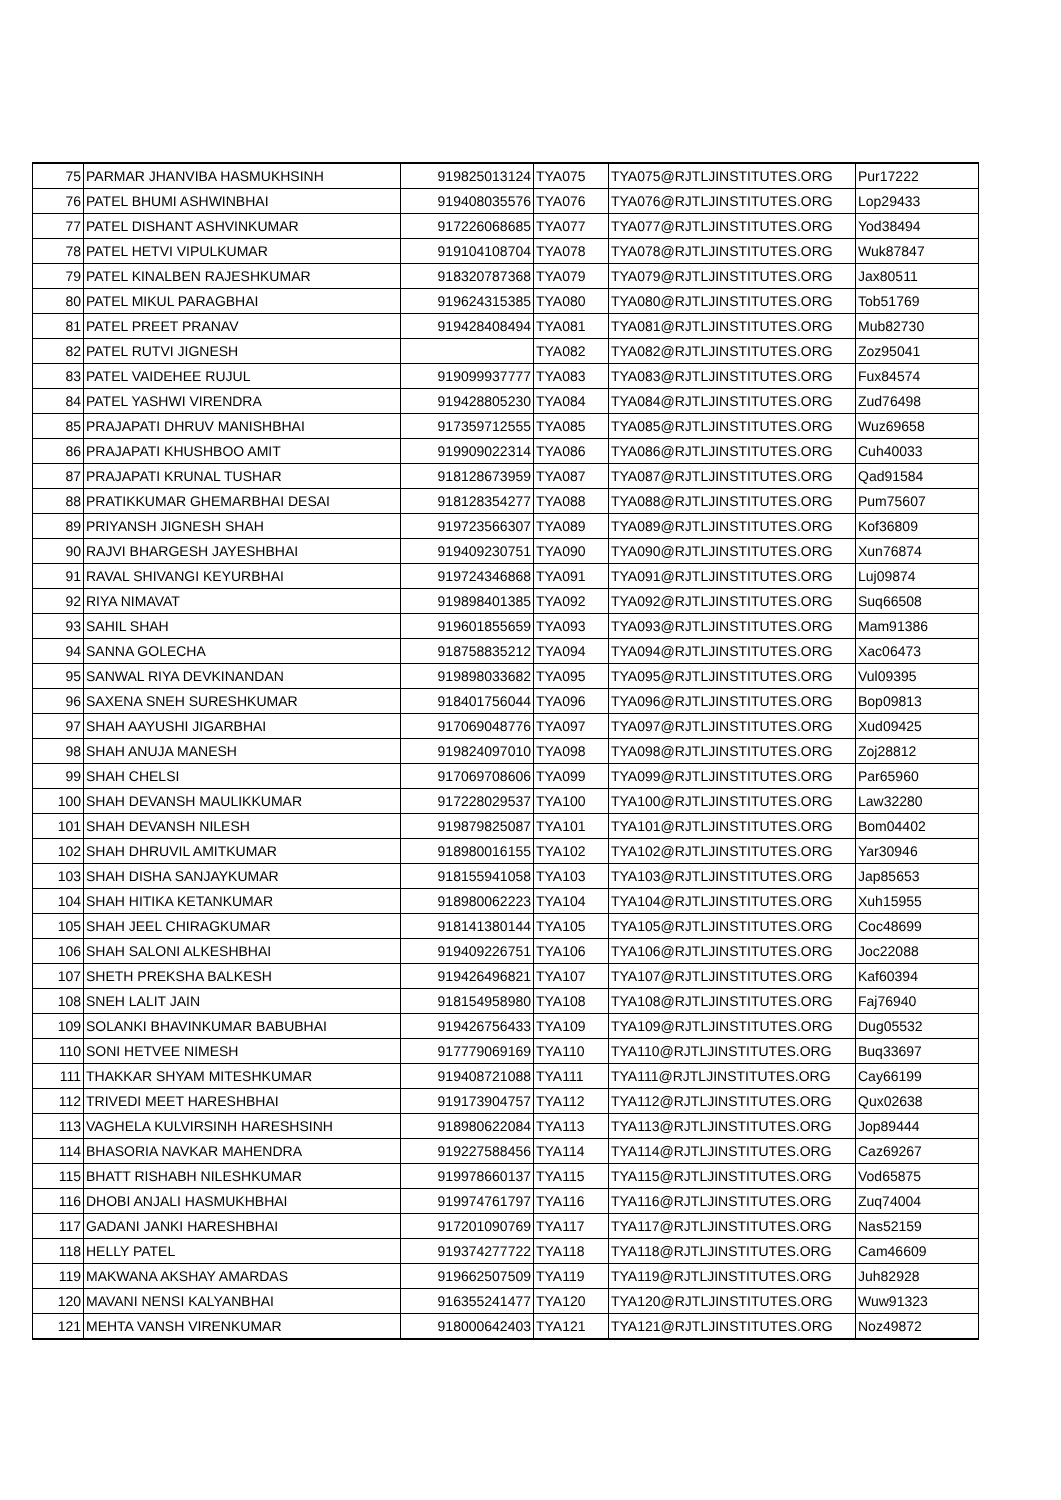| 75 | PARMAR JHANVIBA HASMUKHSINH | 919825013124 | TYA075 | TYA075@RJTLJINSTITUTES.ORG | Pur17222 |
| 76 | PATEL BHUMI ASHWINBHAI | 919408035576 | TYA076 | TYA076@RJTLJINSTITUTES.ORG | Lop29433 |
| 77 | PATEL DISHANT ASHVINKUMAR | 917226068685 | TYA077 | TYA077@RJTLJINSTITUTES.ORG | Yod38494 |
| 78 | PATEL HETVI VIPULKUMAR | 919104108704 | TYA078 | TYA078@RJTLJINSTITUTES.ORG | Wuk87847 |
| 79 | PATEL KINALBEN RAJESHKUMAR | 918320787368 | TYA079 | TYA079@RJTLJINSTITUTES.ORG | Jax80511 |
| 80 | PATEL MIKUL PARAGBHAI | 919624315385 | TYA080 | TYA080@RJTLJINSTITUTES.ORG | Tob51769 |
| 81 | PATEL PREET PRANAV | 919428408494 | TYA081 | TYA081@RJTLJINSTITUTES.ORG | Mub82730 |
| 82 | PATEL RUTVI JIGNESH | | TYA082 | TYA082@RJTLJINSTITUTES.ORG | Zoz95041 |
| 83 | PATEL VAIDEHEE RUJUL | 919099937777 | TYA083 | TYA083@RJTLJINSTITUTES.ORG | Fux84574 |
| 84 | PATEL YASHWI VIRENDRA | 919428805230 | TYA084 | TYA084@RJTLJINSTITUTES.ORG | Zud76498 |
| 85 | PRAJAPATI DHRUV MANISHBHAI | 917359712555 | TYA085 | TYA085@RJTLJINSTITUTES.ORG | Wuz69658 |
| 86 | PRAJAPATI KHUSHBOO AMIT | 919909022314 | TYA086 | TYA086@RJTLJINSTITUTES.ORG | Cuh40033 |
| 87 | PRAJAPATI KRUNAL TUSHAR | 918128673959 | TYA087 | TYA087@RJTLJINSTITUTES.ORG | Qad91584 |
| 88 | PRATIKKUMAR GHEMARBHAI DESAI | 918128354277 | TYA088 | TYA088@RJTLJINSTITUTES.ORG | Pum75607 |
| 89 | PRIYANSH JIGNESH SHAH | 919723566307 | TYA089 | TYA089@RJTLJINSTITUTES.ORG | Kof36809 |
| 90 | RAJVI BHARGESH JAYESHBHAI | 919409230751 | TYA090 | TYA090@RJTLJINSTITUTES.ORG | Xun76874 |
| 91 | RAVAL SHIVANGI KEYURBHAI | 919724346868 | TYA091 | TYA091@RJTLJINSTITUTES.ORG | Luj09874 |
| 92 | RIYA NIMAVAT | 919898401385 | TYA092 | TYA092@RJTLJINSTITUTES.ORG | Suq66508 |
| 93 | SAHIL SHAH | 919601855659 | TYA093 | TYA093@RJTLJINSTITUTES.ORG | Mam91386 |
| 94 | SANNA GOLECHA | 918758835212 | TYA094 | TYA094@RJTLJINSTITUTES.ORG | Xac06473 |
| 95 | SANWAL RIYA DEVKINANDAN | 919898033682 | TYA095 | TYA095@RJTLJINSTITUTES.ORG | Vul09395 |
| 96 | SAXENA SNEH SURESHKUMAR | 918401756044 | TYA096 | TYA096@RJTLJINSTITUTES.ORG | Bop09813 |
| 97 | SHAH AAYUSHI JIGARBHAI | 917069048776 | TYA097 | TYA097@RJTLJINSTITUTES.ORG | Xud09425 |
| 98 | SHAH ANUJA MANESH | 919824097010 | TYA098 | TYA098@RJTLJINSTITUTES.ORG | Zoj28812 |
| 99 | SHAH CHELSI | 917069708606 | TYA099 | TYA099@RJTLJINSTITUTES.ORG | Par65960 |
| 100 | SHAH DEVANSH MAULIKKUMAR | 917228029537 | TYA100 | TYA100@RJTLJINSTITUTES.ORG | Law32280 |
| 101 | SHAH DEVANSH NILESH | 919879825087 | TYA101 | TYA101@RJTLJINSTITUTES.ORG | Bom04402 |
| 102 | SHAH DHRUVIL AMITKUMAR | 918980016155 | TYA102 | TYA102@RJTLJINSTITUTES.ORG | Yar30946 |
| 103 | SHAH DISHA SANJAYKUMAR | 918155941058 | TYA103 | TYA103@RJTLJINSTITUTES.ORG | Jap85653 |
| 104 | SHAH HITIKA KETANKUMAR | 918980062223 | TYA104 | TYA104@RJTLJINSTITUTES.ORG | Xuh15955 |
| 105 | SHAH JEEL CHIRAGKUMAR | 918141380144 | TYA105 | TYA105@RJTLJINSTITUTES.ORG | Coc48699 |
| 106 | SHAH SALONI ALKESHBHAI | 919409226751 | TYA106 | TYA106@RJTLJINSTITUTES.ORG | Joc22088 |
| 107 | SHETH PREKSHA BALKESH | 919426496821 | TYA107 | TYA107@RJTLJINSTITUTES.ORG | Kaf60394 |
| 108 | SNEH LALIT JAIN | 918154958980 | TYA108 | TYA108@RJTLJINSTITUTES.ORG | Faj76940 |
| 109 | SOLANKI BHAVINKUMAR BABUBHAI | 919426756433 | TYA109 | TYA109@RJTLJINSTITUTES.ORG | Dug05532 |
| 110 | SONI HETVEE NIMESH | 917779069169 | TYA110 | TYA110@RJTLJINSTITUTES.ORG | Buq33697 |
| 111 | THAKKAR SHYAM MITESHKUMAR | 919408721088 | TYA111 | TYA111@RJTLJINSTITUTES.ORG | Cay66199 |
| 112 | TRIVEDI MEET HARESHBHAI | 919173904757 | TYA112 | TYA112@RJTLJINSTITUTES.ORG | Qux02638 |
| 113 | VAGHELA KULVIRSINH HARESHSINH | 918980622084 | TYA113 | TYA113@RJTLJINSTITUTES.ORG | Jop89444 |
| 114 | BHASORIA NAVKAR MAHENDRA | 919227588456 | TYA114 | TYA114@RJTLJINSTITUTES.ORG | Caz69267 |
| 115 | BHATT RISHABH NILESHKUMAR | 919978660137 | TYA115 | TYA115@RJTLJINSTITUTES.ORG | Vod65875 |
| 116 | DHOBI ANJALI HASMUKHBHAI | 919974761797 | TYA116 | TYA116@RJTLJINSTITUTES.ORG | Zuq74004 |
| 117 | GADANI JANKI HARESHBHAI | 917201090769 | TYA117 | TYA117@RJTLJINSTITUTES.ORG | Nas52159 |
| 118 | HELLY PATEL | 919374277722 | TYA118 | TYA118@RJTLJINSTITUTES.ORG | Cam46609 |
| 119 | MAKWANA AKSHAY AMARDAS | 919662507509 | TYA119 | TYA119@RJTLJINSTITUTES.ORG | Juh82928 |
| 120 | MAVANI NENSI KALYANBHAI | 916355241477 | TYA120 | TYA120@RJTLJINSTITUTES.ORG | Wuw91323 |
| 121 | MEHTA VANSH VIRENKUMAR | 918000642403 | TYA121 | TYA121@RJTLJINSTITUTES.ORG | Noz49872 |